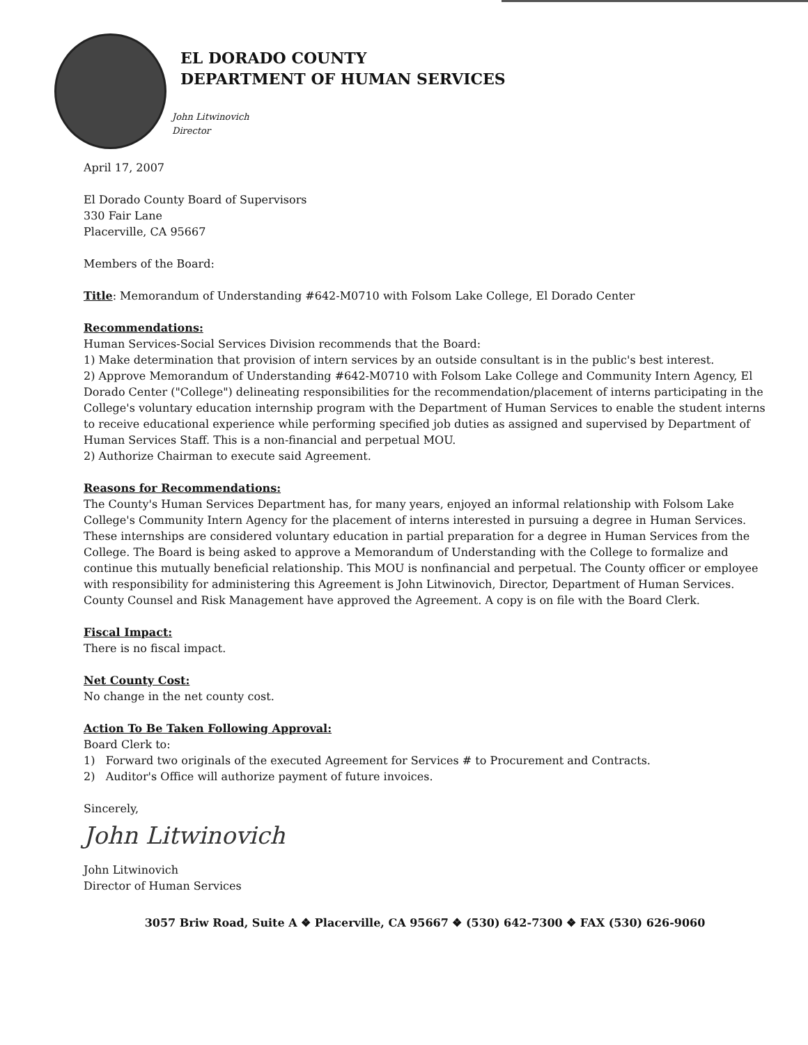EL DORADO COUNTY
DEPARTMENT OF HUMAN SERVICES
John Litwinovich
Director
April 17, 2007
El Dorado County Board of Supervisors
330 Fair Lane
Placerville, CA 95667
Members of the Board:
Title: Memorandum of Understanding #642-M0710 with Folsom Lake College, El Dorado Center
Recommendations:
Human Services-Social Services Division recommends that the Board:
1) Make determination that provision of intern services by an outside consultant is in the public's best interest.
2) Approve Memorandum of Understanding #642-M0710 with Folsom Lake College and Community Intern Agency, El Dorado Center ("College") delineating responsibilities for the recommendation/placement of interns participating in the College's voluntary education internship program with the Department of Human Services to enable the student interns to receive educational experience while performing specified job duties as assigned and supervised by Department of Human Services Staff. This is a non-financial and perpetual MOU.
2) Authorize Chairman to execute said Agreement.
Reasons for Recommendations:
The County's Human Services Department has, for many years, enjoyed an informal relationship with Folsom Lake College's Community Intern Agency for the placement of interns interested in pursuing a degree in Human Services. These internships are considered voluntary education in partial preparation for a degree in Human Services from the College. The Board is being asked to approve a Memorandum of Understanding with the College to formalize and continue this mutually beneficial relationship. This MOU is nonfinancial and perpetual. The County officer or employee with responsibility for administering this Agreement is John Litwinovich, Director, Department of Human Services. County Counsel and Risk Management have approved the Agreement. A copy is on file with the Board Clerk.
Fiscal Impact:
There is no fiscal impact.
Net County Cost:
No change in the net county cost.
Action To Be Taken Following Approval:
Board Clerk to:
1) Forward two originals of the executed Agreement for Services # to Procurement and Contracts.
2) Auditor's Office will authorize payment of future invoices.
Sincerely,
John Litwinovich
John Litwinovich
Director of Human Services
3057 Briw Road, Suite A ❖ Placerville, CA 95667 ❖ (530) 642-7300 ❖ FAX (530) 626-9060